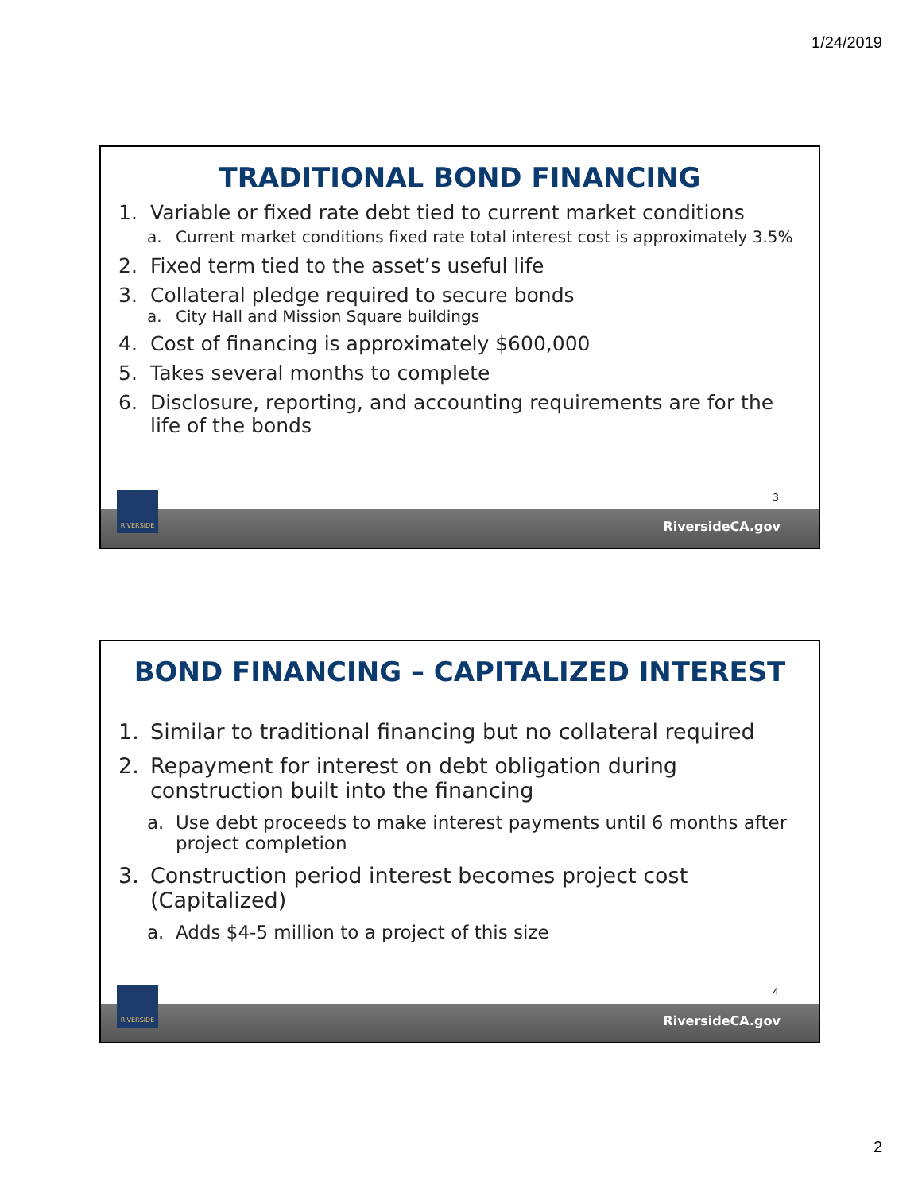1/24/2019
TRADITIONAL BOND FINANCING
1. Variable or fixed rate debt tied to current market conditions
a. Current market conditions fixed rate total interest cost is approximately 3.5%
2. Fixed term tied to the asset’s useful life
3. Collateral pledge required to secure bonds
a. City Hall and Mission Square buildings
4. Cost of financing is approximately $600,000
5. Takes several months to complete
6. Disclosure, reporting, and accounting requirements are for the life of the bonds
3
RiversideCA.gov
RIVERSIDE
BOND FINANCING – CAPITALIZED INTEREST
1. Similar to traditional financing but no collateral required
2. Repayment for interest on debt obligation during construction built into the financing
a. Use debt proceeds to make interest payments until 6 months after project completion
3. Construction period interest becomes project cost (Capitalized)
a. Adds $4-5 million to a project of this size
4
RiversideCA.gov
RIVERSIDE
2